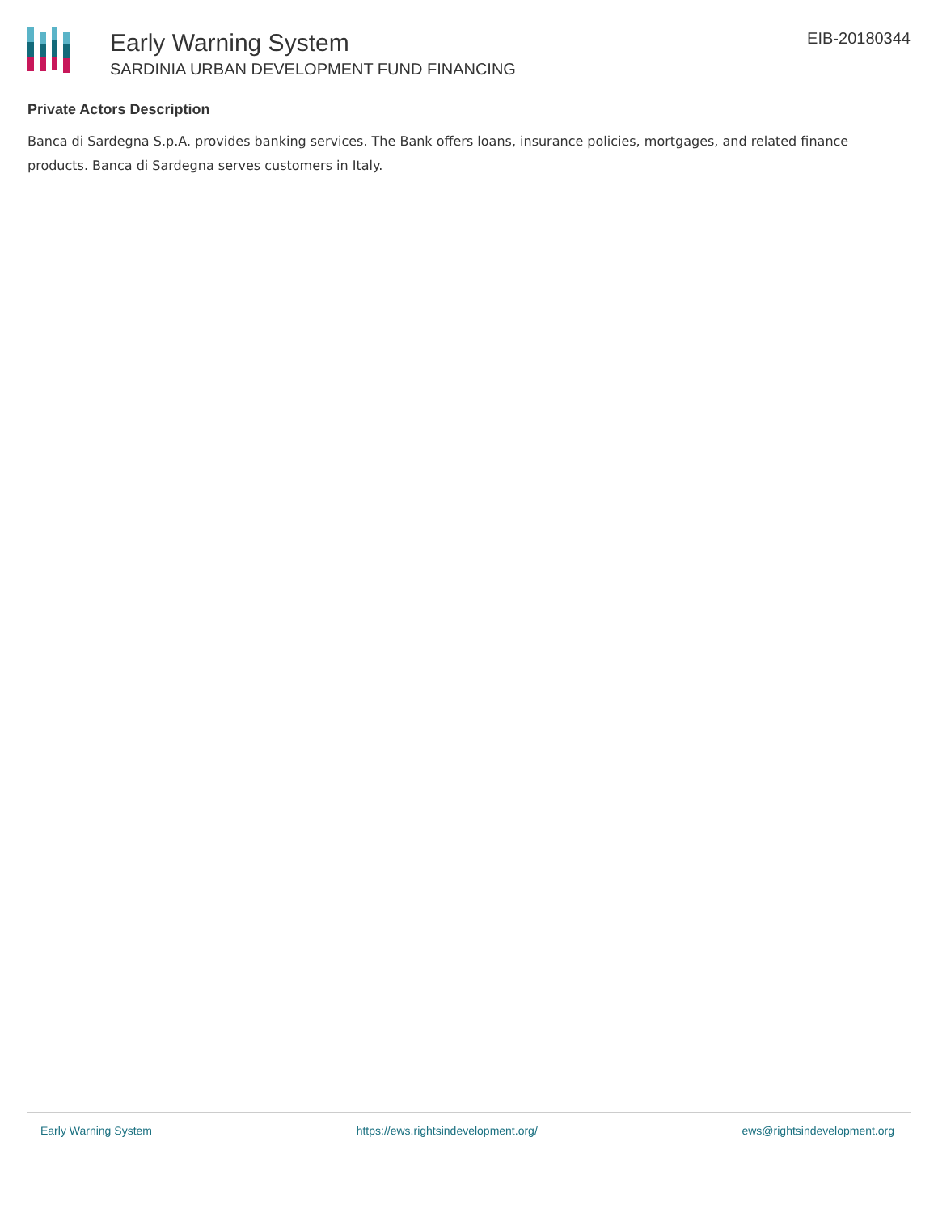Early Warning System
SARDINIA URBAN DEVELOPMENT FUND FINANCING
EIB-20180344
Private Actors Description
Banca di Sardegna S.p.A. provides banking services. The Bank offers loans, insurance policies, mortgages, and related finance products. Banca di Sardegna serves customers in Italy.
Early Warning System https://ews.rightsindevelopment.org/ ews@rightsindevelopment.org